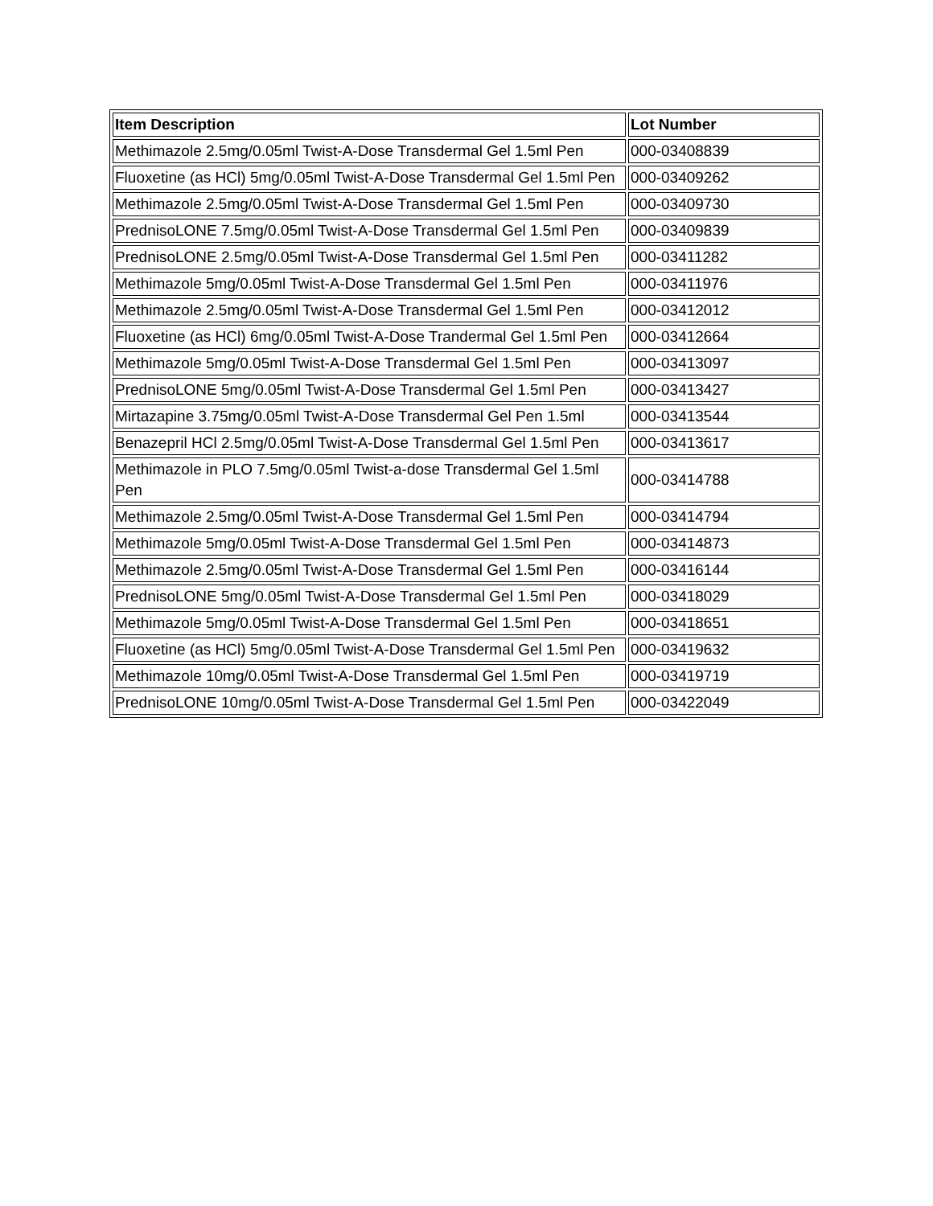| Item Description | Lot Number |
| --- | --- |
| Methimazole 2.5mg/0.05ml Twist-A-Dose Transdermal Gel 1.5ml Pen | 000-03408839 |
| Fluoxetine (as HCl) 5mg/0.05ml Twist-A-Dose Transdermal Gel 1.5ml Pen | 000-03409262 |
| Methimazole 2.5mg/0.05ml Twist-A-Dose Transdermal Gel 1.5ml Pen | 000-03409730 |
| PrednisoLONE 7.5mg/0.05ml Twist-A-Dose Transdermal Gel 1.5ml Pen | 000-03409839 |
| PrednisoLONE 2.5mg/0.05ml Twist-A-Dose Transdermal Gel 1.5ml Pen | 000-03411282 |
| Methimazole 5mg/0.05ml Twist-A-Dose Transdermal Gel 1.5ml Pen | 000-03411976 |
| Methimazole 2.5mg/0.05ml Twist-A-Dose Transdermal Gel 1.5ml Pen | 000-03412012 |
| Fluoxetine (as HCl) 6mg/0.05ml Twist-A-Dose Trandermal Gel 1.5ml Pen | 000-03412664 |
| Methimazole 5mg/0.05ml Twist-A-Dose Transdermal Gel 1.5ml Pen | 000-03413097 |
| PrednisoLONE 5mg/0.05ml Twist-A-Dose Transdermal Gel 1.5ml Pen | 000-03413427 |
| Mirtazapine 3.75mg/0.05ml Twist-A-Dose Transdermal Gel Pen 1.5ml | 000-03413544 |
| Benazepril HCl 2.5mg/0.05ml Twist-A-Dose Transdermal Gel 1.5ml Pen | 000-03413617 |
| Methimazole in PLO 7.5mg/0.05ml Twist-a-dose Transdermal Gel 1.5ml Pen | 000-03414788 |
| Methimazole 2.5mg/0.05ml Twist-A-Dose Transdermal Gel 1.5ml Pen | 000-03414794 |
| Methimazole 5mg/0.05ml Twist-A-Dose Transdermal Gel 1.5ml Pen | 000-03414873 |
| Methimazole 2.5mg/0.05ml Twist-A-Dose Transdermal Gel 1.5ml Pen | 000-03416144 |
| PrednisoLONE 5mg/0.05ml Twist-A-Dose Transdermal Gel 1.5ml Pen | 000-03418029 |
| Methimazole 5mg/0.05ml Twist-A-Dose Transdermal Gel 1.5ml Pen | 000-03418651 |
| Fluoxetine (as HCl) 5mg/0.05ml Twist-A-Dose Transdermal Gel 1.5ml Pen | 000-03419632 |
| Methimazole 10mg/0.05ml Twist-A-Dose Transdermal Gel 1.5ml Pen | 000-03419719 |
| PrednisoLONE 10mg/0.05ml Twist-A-Dose Transdermal Gel 1.5ml Pen | 000-03422049 |